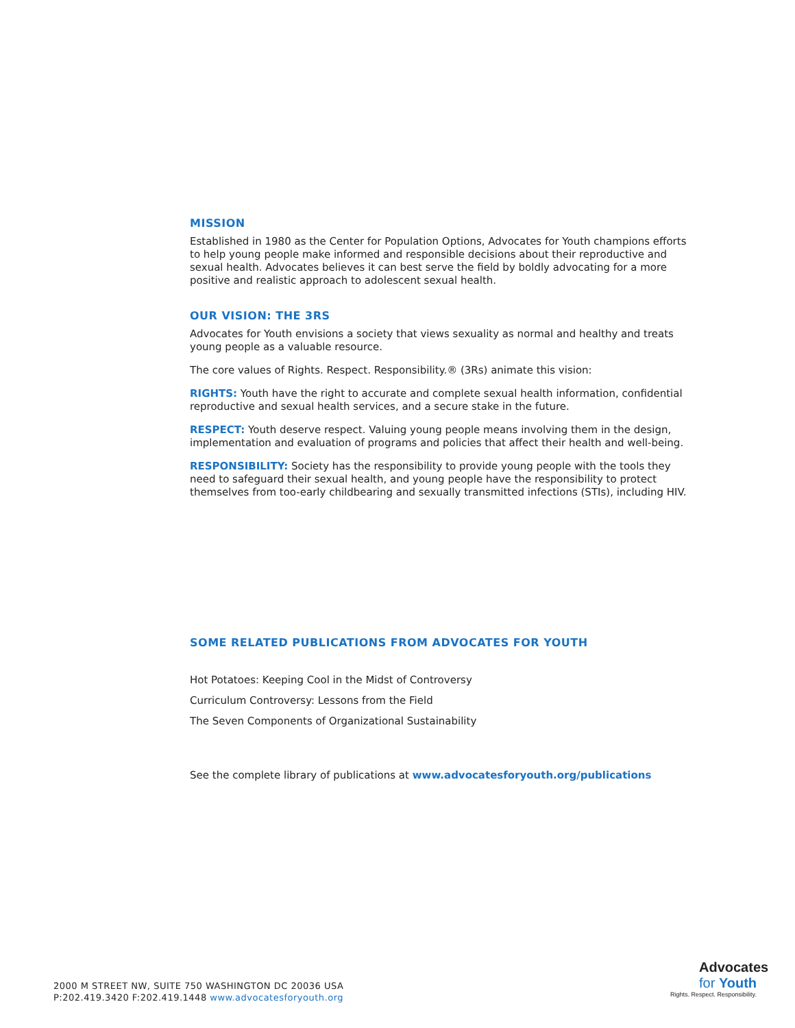MISSION
Established in 1980 as the Center for Population Options, Advocates for Youth champions efforts to help young people make informed and responsible decisions about their reproductive and sexual health. Advocates believes it can best serve the field by boldly advocating for a more positive and realistic approach to adolescent sexual health.
OUR VISION: THE 3RS
Advocates for Youth envisions a society that views sexuality as normal and healthy and treats young people as a valuable resource.
The core values of Rights. Respect. Responsibility.® (3Rs) animate this vision:
RIGHTS: Youth have the right to accurate and complete sexual health information, confidential reproductive and sexual health services, and a secure stake in the future.
RESPECT: Youth deserve respect. Valuing young people means involving them in the design, implementation and evaluation of programs and policies that affect their health and well-being.
RESPONSIBILITY: Society has the responsibility to provide young people with the tools they need to safeguard their sexual health, and young people have the responsibility to protect themselves from too-early childbearing and sexually transmitted infections (STIs), including HIV.
SOME RELATED PUBLICATIONS FROM ADVOCATES FOR YOUTH
Hot Potatoes: Keeping Cool in the Midst of Controversy
Curriculum Controversy: Lessons from the Field
The Seven Components of Organizational Sustainability
See the complete library of publications at www.advocatesforyouth.org/publications
2000 M STREET NW, SUITE 750 WASHINGTON DC 20036 USA
P:202.419.3420 F:202.419.1448 www.advocatesforyouth.org
Advocates
for Youth
Rights. Respect. Responsibility.